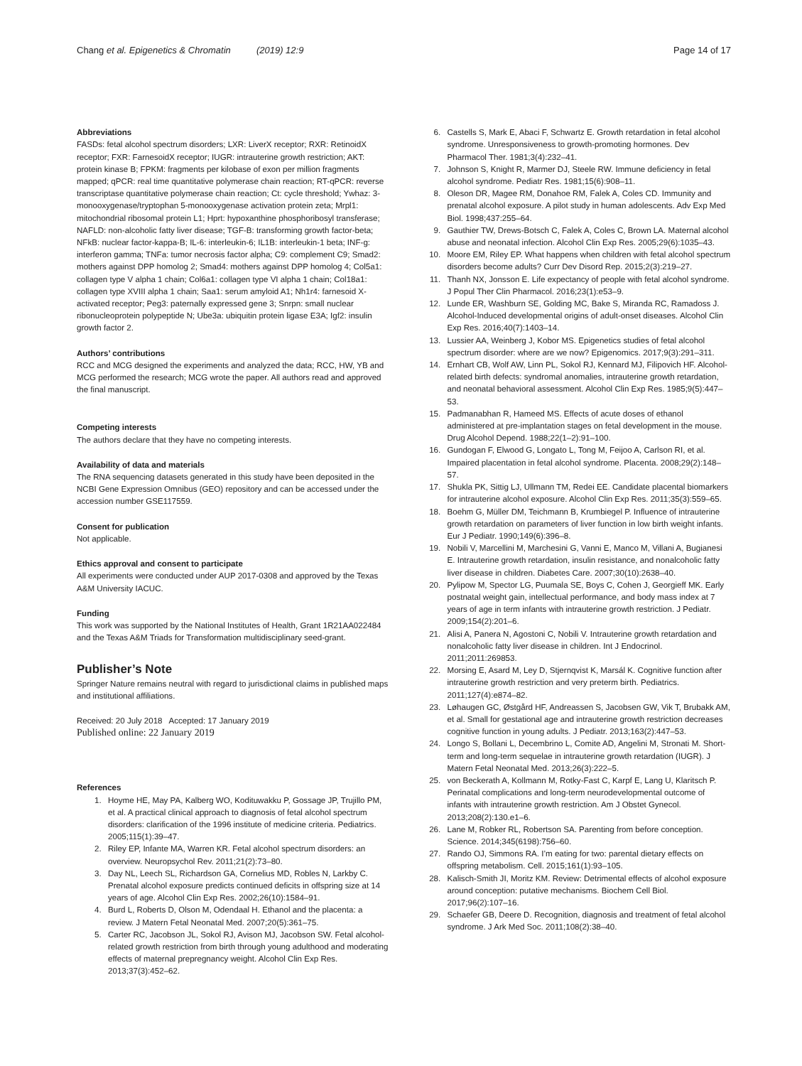Chang et al. Epigenetics & Chromatin (2019) 12:9 Page 14 of 17
Abbreviations
FASDs: fetal alcohol spectrum disorders; LXR: LiverX receptor; RXR: RetinoidX receptor; FXR: FarnesoidX receptor; IUGR: intrauterine growth restriction; AKT: protein kinase B; FPKM: fragments per kilobase of exon per million fragments mapped; qPCR: real time quantitative polymerase chain reaction; RT-qPCR: reverse transcriptase quantitative polymerase chain reaction; Ct: cycle threshold; Ywhaz: 3-monooxygenase/tryptophan 5-monooxygenase activation protein zeta; Mrpl1: mitochondrial ribosomal protein L1; Hprt: hypoxanthine phosphoribosyl transferase; NAFLD: non-alcoholic fatty liver disease; TGF-B: transforming growth factor-beta; NFkB: nuclear factor-kappa-B; IL-6: interleukin-6; IL1B: interleukin-1 beta; INF-g: interferon gamma; TNFa: tumor necrosis factor alpha; C9: complement C9; Smad2: mothers against DPP homolog 2; Smad4: mothers against DPP homolog 4; Col5a1: collagen type V alpha 1 chain; Col6a1: collagen type VI alpha 1 chain; Col18a1: collagen type XVIII alpha 1 chain; Saa1: serum amyloid A1; Nh1r4: farnesoid X-activated receptor; Peg3: paternally expressed gene 3; Snrpn: small nuclear ribonucleoprotein polypeptide N; Ube3a: ubiquitin protein ligase E3A; Igf2: insulin growth factor 2.
Authors’ contributions
RCC and MCG designed the experiments and analyzed the data; RCC, HW, YB and MCG performed the research; MCG wrote the paper. All authors read and approved the final manuscript.
Competing interests
The authors declare that they have no competing interests.
Availability of data and materials
The RNA sequencing datasets generated in this study have been deposited in the NCBI Gene Expression Omnibus (GEO) repository and can be accessed under the accession number GSE117559.
Consent for publication
Not applicable.
Ethics approval and consent to participate
All experiments were conducted under AUP 2017-0308 and approved by the Texas A&M University IACUC.
Funding
This work was supported by the National Institutes of Health, Grant 1R21AA022484 and the Texas A&M Triads for Transformation multidisciplinary seed-grant.
Publisher’s Note
Springer Nature remains neutral with regard to jurisdictional claims in published maps and institutional affiliations.
Received: 20 July 2018 Accepted: 17 January 2019
Published online: 22 January 2019
References
1. Hoyme HE, May PA, Kalberg WO, Kodituwakku P, Gossage JP, Trujillo PM, et al. A practical clinical approach to diagnosis of fetal alcohol spectrum disorders: clarification of the 1996 institute of medicine criteria. Pediatrics. 2005;115(1):39–47.
2. Riley EP, Infante MA, Warren KR. Fetal alcohol spectrum disorders: an overview. Neuropsychol Rev. 2011;21(2):73–80.
3. Day NL, Leech SL, Richardson GA, Cornelius MD, Robles N, Larkby C. Prenatal alcohol exposure predicts continued deficits in offspring size at 14 years of age. Alcohol Clin Exp Res. 2002;26(10):1584–91.
4. Burd L, Roberts D, Olson M, Odendaal H. Ethanol and the placenta: a review. J Matern Fetal Neonatal Med. 2007;20(5):361–75.
5. Carter RC, Jacobson JL, Sokol RJ, Avison MJ, Jacobson SW. Fetal alcohol-related growth restriction from birth through young adulthood and moderating effects of maternal prepregnancy weight. Alcohol Clin Exp Res. 2013;37(3):452–62.
6. Castells S, Mark E, Abaci F, Schwartz E. Growth retardation in fetal alcohol syndrome. Unresponsiveness to growth-promoting hormones. Dev Pharmacol Ther. 1981;3(4):232–41.
7. Johnson S, Knight R, Marmer DJ, Steele RW. Immune deficiency in fetal alcohol syndrome. Pediatr Res. 1981;15(6):908–11.
8. Oleson DR, Magee RM, Donahoe RM, Falek A, Coles CD. Immunity and prenatal alcohol exposure. A pilot study in human adolescents. Adv Exp Med Biol. 1998;437:255–64.
9. Gauthier TW, Drews-Botsch C, Falek A, Coles C, Brown LA. Maternal alcohol abuse and neonatal infection. Alcohol Clin Exp Res. 2005;29(6):1035–43.
10. Moore EM, Riley EP. What happens when children with fetal alcohol spectrum disorders become adults? Curr Dev Disord Rep. 2015;2(3):219–27.
11. Thanh NX, Jonsson E. Life expectancy of people with fetal alcohol syndrome. J Popul Ther Clin Pharmacol. 2016;23(1):e53–9.
12. Lunde ER, Washburn SE, Golding MC, Bake S, Miranda RC, Ramadoss J. Alcohol-Induced developmental origins of adult-onset diseases. Alcohol Clin Exp Res. 2016;40(7):1403–14.
13. Lussier AA, Weinberg J, Kobor MS. Epigenetics studies of fetal alcohol spectrum disorder: where are we now? Epigenomics. 2017;9(3):291–311.
14. Ernhart CB, Wolf AW, Linn PL, Sokol RJ, Kennard MJ, Filipovich HF. Alcohol-related birth defects: syndromal anomalies, intrauterine growth retardation, and neonatal behavioral assessment. Alcohol Clin Exp Res. 1985;9(5):447–53.
15. Padmanabhan R, Hameed MS. Effects of acute doses of ethanol administered at pre-implantation stages on fetal development in the mouse. Drug Alcohol Depend. 1988;22(1–2):91–100.
16. Gundogan F, Elwood G, Longato L, Tong M, Feijoo A, Carlson RI, et al. Impaired placentation in fetal alcohol syndrome. Placenta. 2008;29(2):148–57.
17. Shukla PK, Sittig LJ, Ullmann TM, Redei EE. Candidate placental biomarkers for intrauterine alcohol exposure. Alcohol Clin Exp Res. 2011;35(3):559–65.
18. Boehm G, Müller DM, Teichmann B, Krumbiegel P. Influence of intrauterine growth retardation on parameters of liver function in low birth weight infants. Eur J Pediatr. 1990;149(6):396–8.
19. Nobili V, Marcellini M, Marchesini G, Vanni E, Manco M, Villani A, Bugianesi E. Intrauterine growth retardation, insulin resistance, and nonalcoholic fatty liver disease in children. Diabetes Care. 2007;30(10):2638–40.
20. Pylipow M, Spector LG, Puumala SE, Boys C, Cohen J, Georgieff MK. Early postnatal weight gain, intellectual performance, and body mass index at 7 years of age in term infants with intrauterine growth restriction. J Pediatr. 2009;154(2):201–6.
21. Alisi A, Panera N, Agostoni C, Nobili V. Intrauterine growth retardation and nonalcoholic fatty liver disease in children. Int J Endocrinol. 2011;2011:269853.
22. Morsing E, Asard M, Ley D, Stjernqvist K, Marsál K. Cognitive function after intrauterine growth restriction and very preterm birth. Pediatrics. 2011;127(4):e874–82.
23. Løhaugen GC, Østgård HF, Andreassen S, Jacobsen GW, Vik T, Brubakk AM, et al. Small for gestational age and intrauterine growth restriction decreases cognitive function in young adults. J Pediatr. 2013;163(2):447–53.
24. Longo S, Bollani L, Decembrino L, Comite AD, Angelini M, Stronati M. Short-term and long-term sequelae in intrauterine growth retardation (IUGR). J Matern Fetal Neonatal Med. 2013;26(3):222–5.
25. von Beckerath A, Kollmann M, Rotky-Fast C, Karpf E, Lang U, Klaritsch P. Perinatal complications and long-term neurodevelopmental outcome of infants with intrauterine growth restriction. Am J Obstet Gynecol. 2013;208(2):130.e1–6.
26. Lane M, Robker RL, Robertson SA. Parenting from before conception. Science. 2014;345(6198):756–60.
27. Rando OJ, Simmons RA. I’m eating for two: parental dietary effects on offspring metabolism. Cell. 2015;161(1):93–105.
28. Kalisch-Smith JI, Moritz KM. Review: Detrimental effects of alcohol exposure around conception: putative mechanisms. Biochem Cell Biol. 2017;96(2):107–16.
29. Schaefer GB, Deere D. Recognition, diagnosis and treatment of fetal alcohol syndrome. J Ark Med Soc. 2011;108(2):38–40.